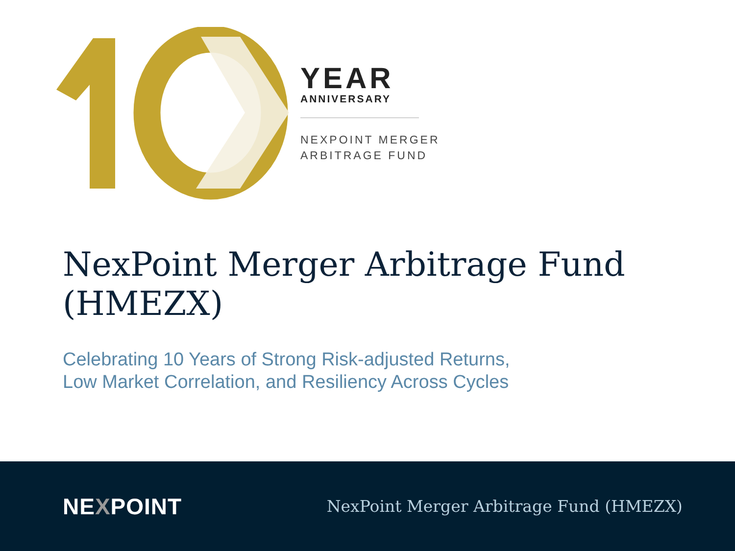YEAR
ANNIVERSARY
NEXPOINT MERGER
ARBITRAGE FUND
NexPoint Merger Arbitrage Fund
(HMEZX)
Celebrating 10 Years of Strong Risk-adjusted Returns,
Low Market Correlation, and Resiliency Across Cycles
NEXPOINT
NexPoint Merger Arbitrage Fund (HMEZX)